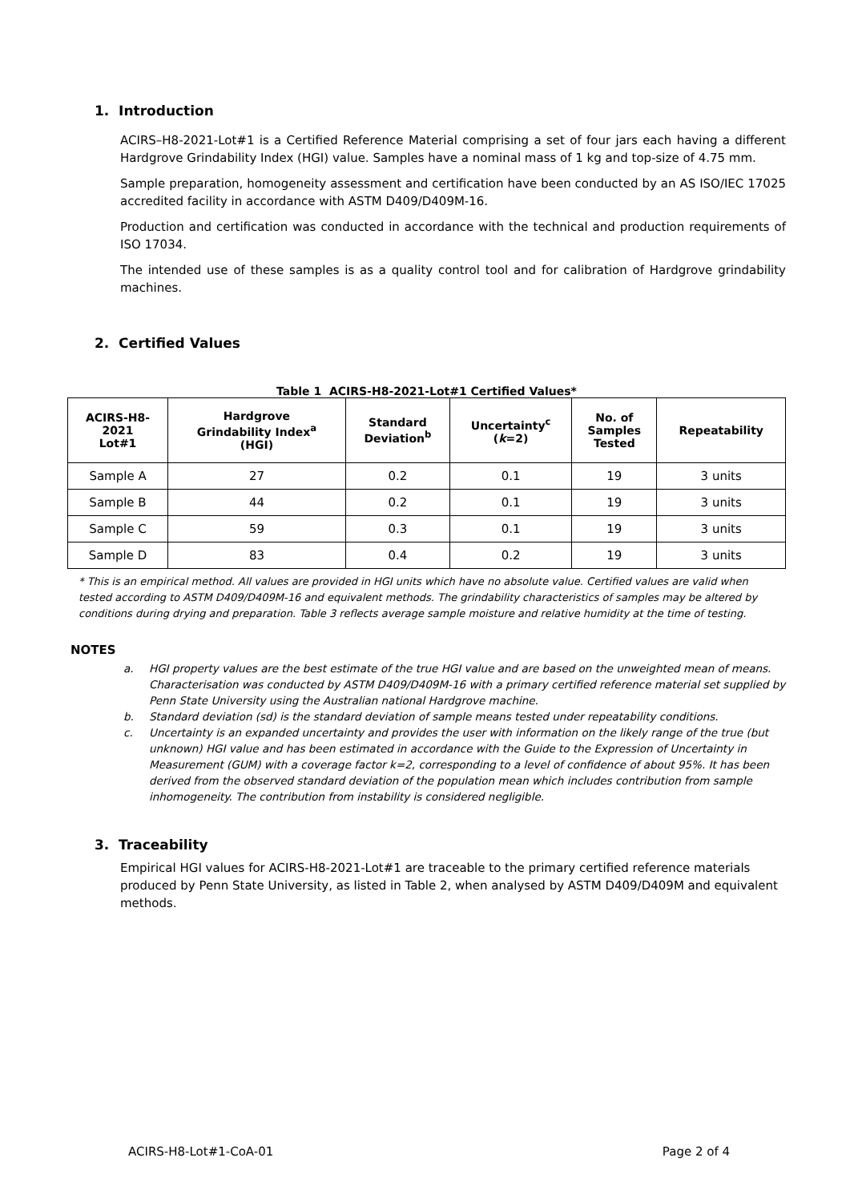1. Introduction
ACIRS–H8-2021-Lot#1 is a Certified Reference Material comprising a set of four jars each having a different Hardgrove Grindability Index (HGI) value. Samples have a nominal mass of 1 kg and top-size of 4.75 mm.
Sample preparation, homogeneity assessment and certification have been conducted by an AS ISO/IEC 17025 accredited facility in accordance with ASTM D409/D409M-16.
Production and certification was conducted in accordance with the technical and production requirements of ISO 17034.
The intended use of these samples is as a quality control tool and for calibration of Hardgrove grindability machines.
2. Certified Values
Table 1 ACIRS-H8-2021-Lot#1 Certified Values*
| ACIRS-H8- 2021 Lot#1 | Hardgrove Grindability Index<sup>a</sup> (HGI) | Standard Deviation<sup>b</sup> | Uncertainty<sup>c</sup> ( k =2) | No. of Samples Tested | Repeatability |
| --- | --- | --- | --- | --- | --- |
| Sample A | 27 | 0.2 | 0.1 | 19 | 3 units |
| Sample B | 44 | 0.2 | 0.1 | 19 | 3 units |
| Sample C | 59 | 0.3 | 0.1 | 19 | 3 units |
| Sample D | 83 | 0.4 | 0.2 | 19 | 3 units |
* This is an empirical method. All values are provided in HGI units which have no absolute value. Certified values are valid when tested according to ASTM D409/D409M-16 and equivalent methods. The grindability characteristics of samples may be altered by conditions during drying and preparation. Table 3 reflects average sample moisture and relative humidity at the time of testing.
NOTES
a. HGI property values are the best estimate of the true HGI value and are based on the unweighted mean of means. Characterisation was conducted by ASTM D409/D409M-16 with a primary certified reference material set supplied by Penn State University using the Australian national Hardgrove machine.
b. Standard deviation (sd) is the standard deviation of sample means tested under repeatability conditions.
c. Uncertainty is an expanded uncertainty and provides the user with information on the likely range of the true (but unknown) HGI value and has been estimated in accordance with the Guide to the Expression of Uncertainty in Measurement (GUM) with a coverage factor k=2, corresponding to a level of confidence of about 95%. It has been derived from the observed standard deviation of the population mean which includes contribution from sample inhomogeneity. The contribution from instability is considered negligible.
3. Traceability
Empirical HGI values for ACIRS-H8-2021-Lot#1 are traceable to the primary certified reference materials produced by Penn State University, as listed in Table 2, when analysed by ASTM D409/D409M and equivalent methods.
ACIRS-H8-Lot#1-CoA-01 Page 2 of 4